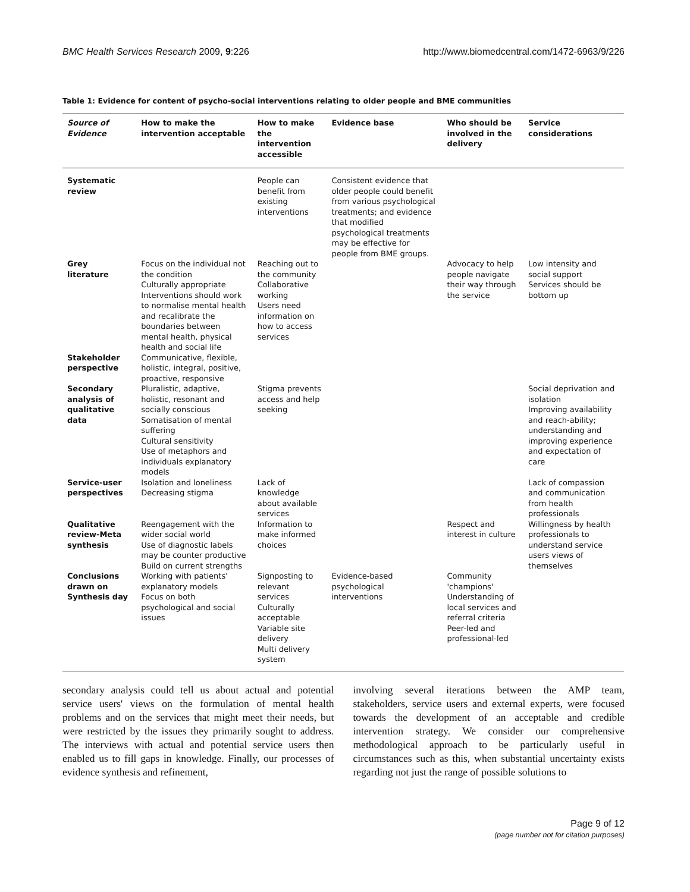BMC Health Services Research 2009, 9:226 http://www.biomedcentral.com/1472-6963/9/226
Table 1: Evidence for content of psycho-social interventions relating to older people and BME communities
| Source of Evidence | How to make the intervention acceptable | How to make the intervention accessible | Evidence base | Who should be involved in the delivery | Service considerations |
| --- | --- | --- | --- | --- | --- |
| Systematic review | | People can benefit from existing interventions | Consistent evidence that older people could benefit from various psychological treatments; and evidence that modified psychological treatments may be effective for people from BME groups. | | |
| Grey literature | Focus on the individual not the condition Culturally appropriate Interventions should work to normalise mental health and recalibrate the boundaries between mental health, physical health and social life | Reaching out to the community Collaborative working Users need information on how to access services | | Advocacy to help people navigate their way through the service | Low intensity and social support Services should be bottom up |
| Stakeholder perspective | Communicative, flexible, holistic, integral, positive, proactive, responsive | | | | |
| Secondary analysis of qualitative data | Pluralistic, adaptive, holistic, resonant and socially conscious Somatisation of mental suffering Cultural sensitivity Use of metaphors and individuals explanatory models | Stigma prevents access and help seeking | | | Social deprivation and isolation Improving availability and reach-ability; understanding and improving experience and expectation of care |
| Service-user perspectives | Isolation and loneliness Decreasing stigma | Lack of knowledge about available services | | | Lack of compassion and communication from health professionals |
| Qualitative review-Meta synthesis | Reengagement with the wider social world Use of diagnostic labels may be counter productive Build on current strengths | Information to make informed choices | | Respect and interest in culture | Willingness by health professionals to understand service users views of themselves |
| Conclusions drawn on Synthesis day | Working with patients' explanatory models Focus on both psychological and social issues | Signposting to relevant services Culturally acceptable Variable site delivery Multi delivery system | Evidence-based psychological interventions | Community 'champions' Understanding of local services and referral criteria Peer-led and professional-led | |
secondary analysis could tell us about actual and potential service users' views on the formulation of mental health problems and on the services that might meet their needs, but were restricted by the issues they primarily sought to address. The interviews with actual and potential service users then enabled us to fill gaps in knowledge. Finally, our processes of evidence synthesis and refinement,
involving several iterations between the AMP team, stakeholders, service users and external experts, were focused towards the development of an acceptable and credible intervention strategy. We consider our comprehensive methodological approach to be particularly useful in circumstances such as this, when substantial uncertainty exists regarding not just the range of possible solutions to
Page 9 of 12
(page number not for citation purposes)